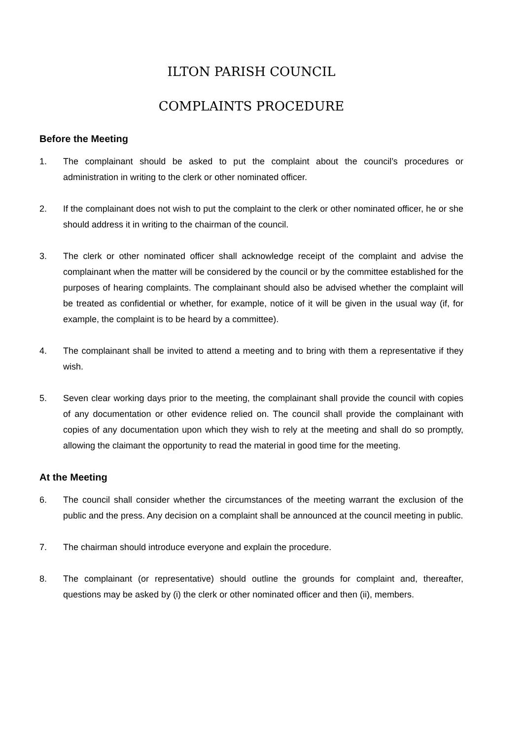ILTON PARISH COUNCIL
COMPLAINTS PROCEDURE
Before the Meeting
1. The complainant should be asked to put the complaint about the council’s procedures or administration in writing to the clerk or other nominated officer.
2. If the complainant does not wish to put the complaint to the clerk or other nominated officer, he or she should address it in writing to the chairman of the council.
3. The clerk or other nominated officer shall acknowledge receipt of the complaint and advise the complainant when the matter will be considered by the council or by the committee established for the purposes of hearing complaints. The complainant should also be advised whether the complaint will be treated as confidential or whether, for example, notice of it will be given in the usual way (if, for example, the complaint is to be heard by a committee).
4. The complainant shall be invited to attend a meeting and to bring with them a representative if they wish.
5. Seven clear working days prior to the meeting, the complainant shall provide the council with copies of any documentation or other evidence relied on. The council shall provide the complainant with copies of any documentation upon which they wish to rely at the meeting and shall do so promptly, allowing the claimant the opportunity to read the material in good time for the meeting.
At the Meeting
6. The council shall consider whether the circumstances of the meeting warrant the exclusion of the public and the press. Any decision on a complaint shall be announced at the council meeting in public.
7. The chairman should introduce everyone and explain the procedure.
8. The complainant (or representative) should outline the grounds for complaint and, thereafter, questions may be asked by (i) the clerk or other nominated officer and then (ii), members.